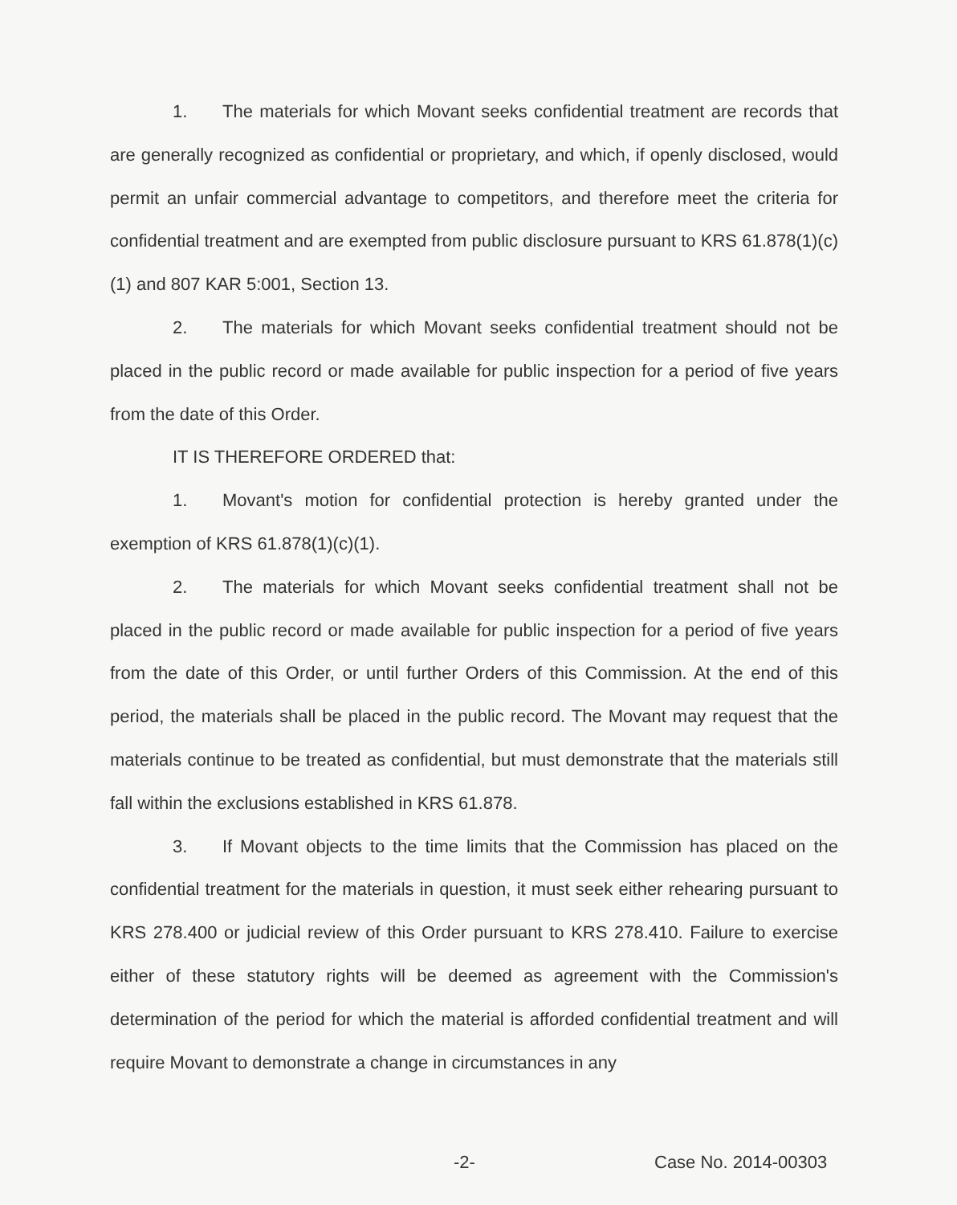1. The materials for which Movant seeks confidential treatment are records that are generally recognized as confidential or proprietary, and which, if openly disclosed, would permit an unfair commercial advantage to competitors, and therefore meet the criteria for confidential treatment and are exempted from public disclosure pursuant to KRS 61.878(1)(c)(1) and 807 KAR 5:001, Section 13.
2. The materials for which Movant seeks confidential treatment should not be placed in the public record or made available for public inspection for a period of five years from the date of this Order.
IT IS THEREFORE ORDERED that:
1. Movant's motion for confidential protection is hereby granted under the exemption of KRS 61.878(1)(c)(1).
2. The materials for which Movant seeks confidential treatment shall not be placed in the public record or made available for public inspection for a period of five years from the date of this Order, or until further Orders of this Commission. At the end of this period, the materials shall be placed in the public record. The Movant may request that the materials continue to be treated as confidential, but must demonstrate that the materials still fall within the exclusions established in KRS 61.878.
3. If Movant objects to the time limits that the Commission has placed on the confidential treatment for the materials in question, it must seek either rehearing pursuant to KRS 278.400 or judicial review of this Order pursuant to KRS 278.410. Failure to exercise either of these statutory rights will be deemed as agreement with the Commission's determination of the period for which the material is afforded confidential treatment and will require Movant to demonstrate a change in circumstances in any
-2- Case No. 2014-00303